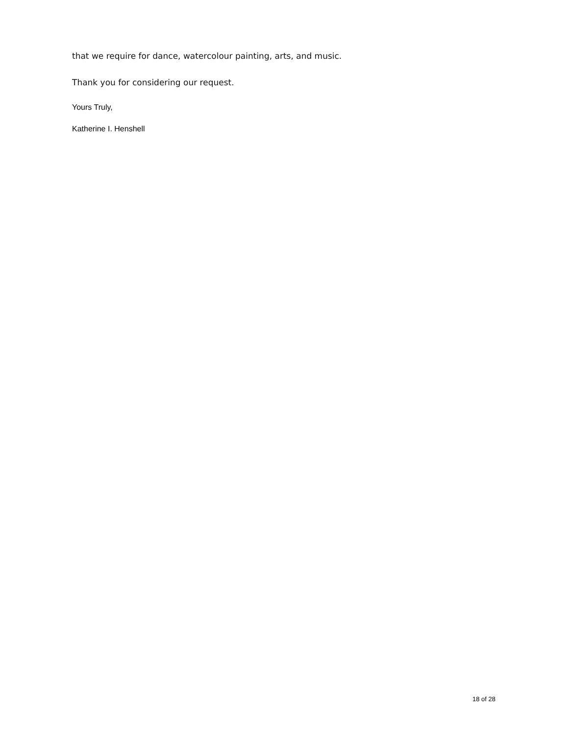that we require for dance, watercolour painting, arts, and music.
Thank you for considering our request.
Yours Truly,
Katherine I. Henshell
18 of 28